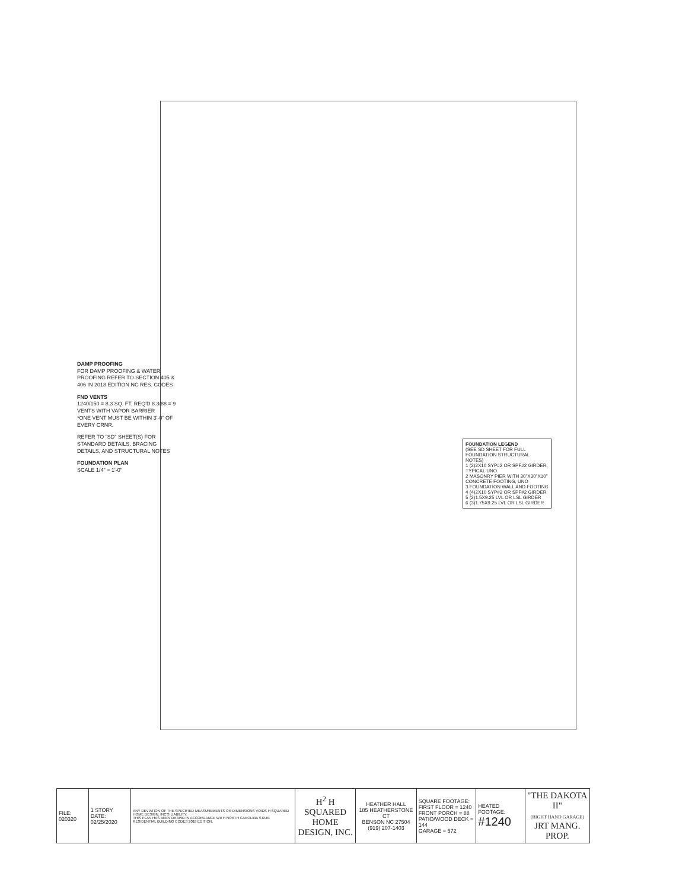DAMP PROOFING
FOR DAMP PROOFING & WATER PROOFING REFER TO SECTION 405 & 406 IN 2018 EDITION NC RES. CODES
FND VENTS
1240/150 = 8.3 SQ. FT. REQ'D 8.3/88 = 9 VENTS WITH VAPOR BARRIER
*ONE VENT MUST BE WITHIN 3'-0" OF EVERY CRNR.
REFER TO "SD" SHEET(S) FOR STANDARD DETAILS, BRACING DETAILS, AND STRUCTURAL NOTES
FOUNDATION PLAN
SCALE 1/4" = 1'-0"
FOUNDATION LEGEND
(SEE SD SHEET FOR FULL FOUNDATION STRUCTURAL NOTES)
1 (2)2X10 SYP#2 OR SPF#2 GIRDER, TYPICAL UNO.
2 MASONRY PIER WITH 30"X30"X10" CONCRETE FOOTING, UNO
3 FOUNDATION WALL AND FOOTING
4 (4)2X10 SYP#2 OR SPF#2 GIRDER
5 (2)1.5X9.25 LVL OR LSL GIRDER
6 (3)1.75X9.25 LVL OR LSL GIRDER
| FILE: 020320 | 1 STORY DATE: 02/25/2020 | ANY DEVIATION OF THE SPECIFIED MEASUREMENTS OR DIMENSIONS VOIDS H SQUARED HOME DESIGN, INC'S LIABILITY. THIS PLAN HAS BEEN DRAWN IN ACCORDANCE WITH NORTH CAROLINA STATE RESIDENTIAL BUILDING CODES 2018 EDITION. | H<sup>2</sup> H SQUARED HOME DESIGN, INC. | HEATHER HALL 185 HEATHERSTONE CT BENSON NC 27504 (919) 207-1403 | SQUARE FOOTAGE: FIRST FLOOR = 1240 FRONT PORCH = 88 PATIO/WOOD DECK = 144 GARAGE = 572 | HEATED FOOTAGE: #1240 | "THE DAKOTA II" (RIGHT HAND GARAGE) JRT MANG. PROP. |